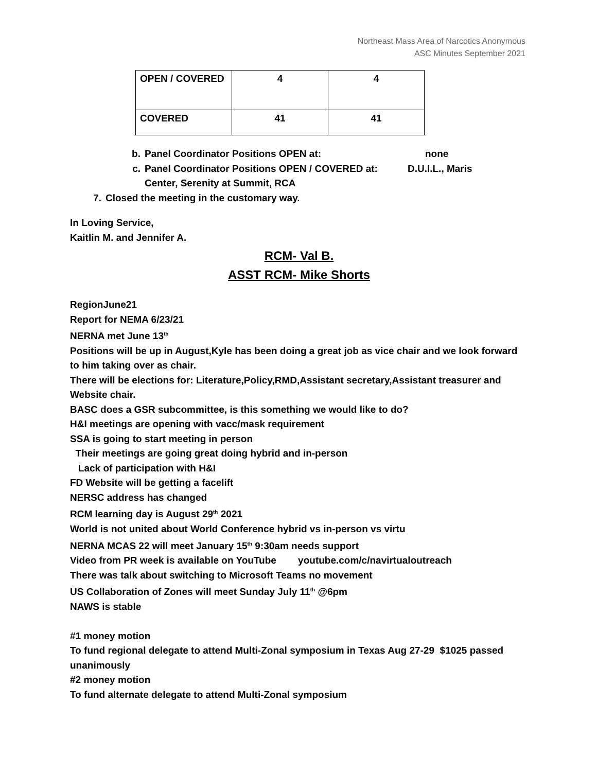Northeast Mass Area of Narcotics Anonymous
ASC Minutes September 2021
| OPEN / COVERED | 4 | 4 |
| COVERED | 41 | 41 |
b. Panel Coordinator Positions OPEN at: none
c. Panel Coordinator Positions OPEN / COVERED at: D.U.I.L., Maris Center, Serenity at Summit, RCA
7. Closed the meeting in the customary way.
In Loving Service,
Kaitlin M. and Jennifer A.
RCM- Val B.
ASST RCM- Mike Shorts
RegionJune21
Report for NEMA 6/23/21
NERNA met June 13<sup>th</sup>
Positions will be up in August,Kyle has been doing a great job as vice chair and we look forward to him taking over as chair.
There will be elections for: Literature,Policy,RMD,Assistant secretary,Assistant treasurer and Website chair.
BASC does a GSR subcommittee, is this something we would like to do?
H&I meetings are opening with vacc/mask requirement
SSA is going to start meeting in person
Their meetings are going great doing hybrid and in-person
Lack of participation with H&I
FD Website will be getting a facelift
NERSC address has changed
RCM learning day is August 29<sup>th</sup> 2021
World is not united about World Conference hybrid vs in-person vs virtu
NERNA MCAS 22 will meet January 15<sup>th</sup> 9:30am needs support
Video from PR week is available on YouTube youtube.com/c/navirtualoutreach
There was talk about switching to Microsoft Teams no movement
US Collaboration of Zones will meet Sunday July 11<sup>th</sup> @6pm
NAWS is stable
#1 money motion
To fund regional delegate to attend Multi-Zonal symposium in Texas Aug 27-29 $1025 passed unanimously
#2 money motion
To fund alternate delegate to attend Multi-Zonal symposium